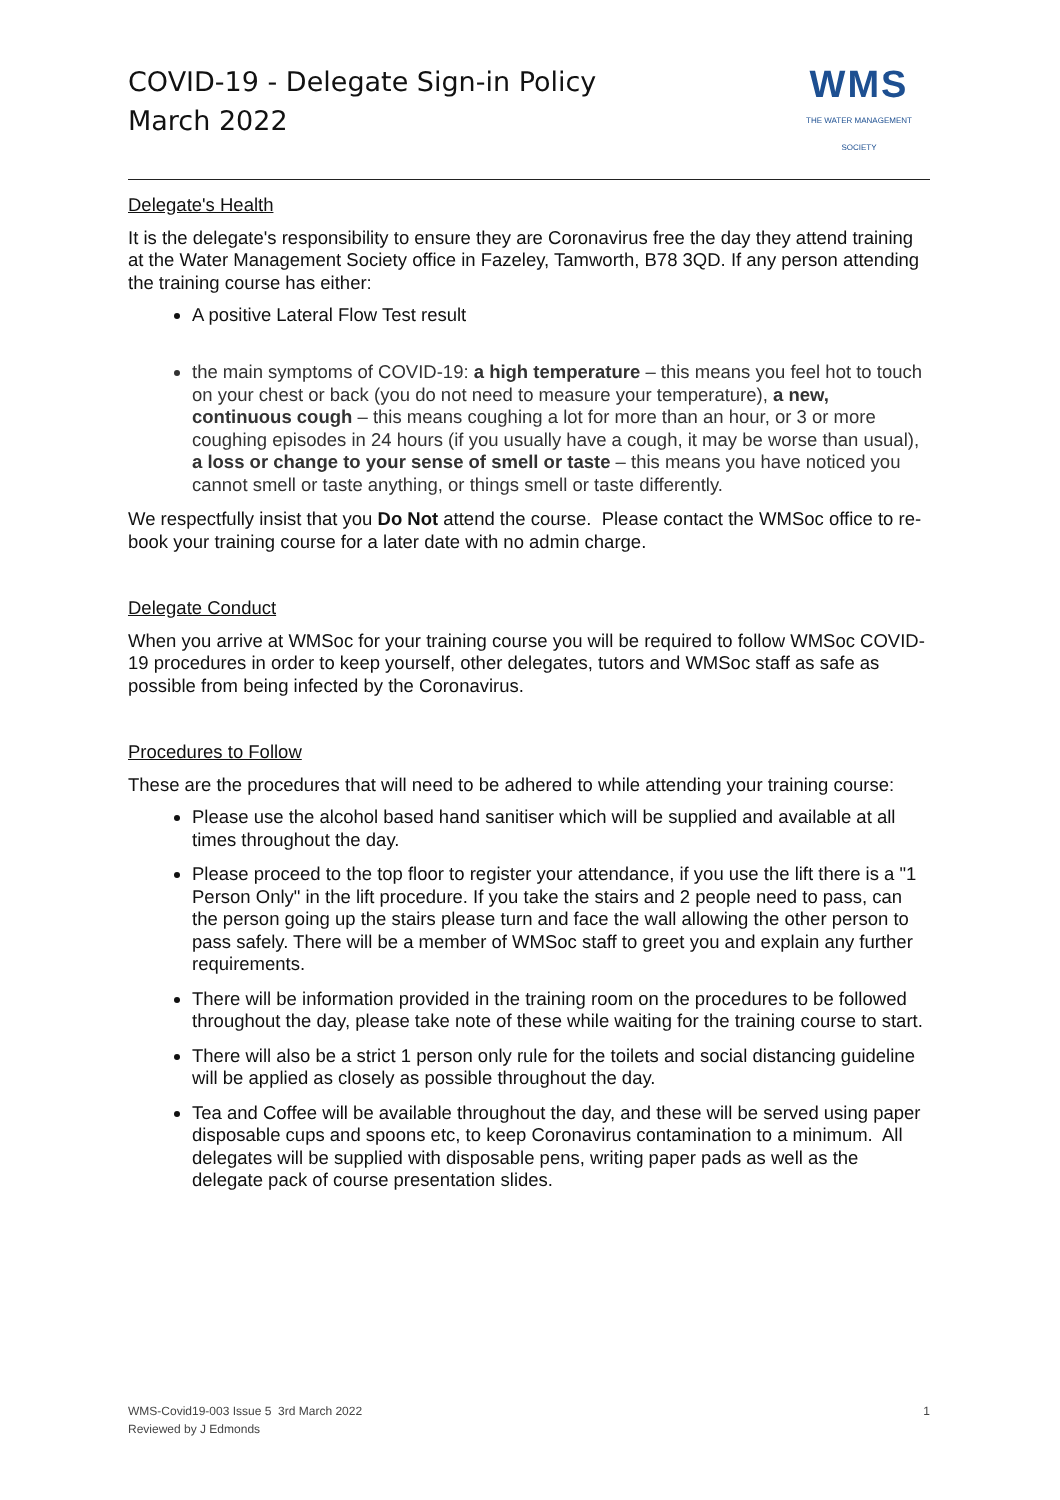COVID-19 - Delegate Sign-in Policy
March 2022
WMS
THE WATER MANAGEMENT SOCIETY
Delegate's Health
It is the delegate's responsibility to ensure they are Coronavirus free the day they attend training at the Water Management Society office in Fazeley, Tamworth, B78 3QD. If any person attending the training course has either:
A positive Lateral Flow Test result
the main symptoms of COVID-19: a high temperature – this means you feel hot to touch on your chest or back (you do not need to measure your temperature), a new, continuous cough – this means coughing a lot for more than an hour, or 3 or more coughing episodes in 24 hours (if you usually have a cough, it may be worse than usual), a loss or change to your sense of smell or taste – this means you have noticed you cannot smell or taste anything, or things smell or taste differently.
We respectfully insist that you Do Not attend the course. Please contact the WMSoc office to re-book your training course for a later date with no admin charge.
Delegate Conduct
When you arrive at WMSoc for your training course you will be required to follow WMSoc COVID-19 procedures in order to keep yourself, other delegates, tutors and WMSoc staff as safe as possible from being infected by the Coronavirus.
Procedures to Follow
These are the procedures that will need to be adhered to while attending your training course:
Please use the alcohol based hand sanitiser which will be supplied and available at all times throughout the day.
Please proceed to the top floor to register your attendance, if you use the lift there is a "1 Person Only" in the lift procedure. If you take the stairs and 2 people need to pass, can the person going up the stairs please turn and face the wall allowing the other person to pass safely. There will be a member of WMSoc staff to greet you and explain any further requirements.
There will be information provided in the training room on the procedures to be followed throughout the day, please take note of these while waiting for the training course to start.
There will also be a strict 1 person only rule for the toilets and social distancing guideline will be applied as closely as possible throughout the day.
Tea and Coffee will be available throughout the day, and these will be served using paper disposable cups and spoons etc, to keep Coronavirus contamination to a minimum. All delegates will be supplied with disposable pens, writing paper pads as well as the delegate pack of course presentation slides.
WMS-Covid19-003 Issue 5 3rd March 2022
Reviewed by J Edmonds
1